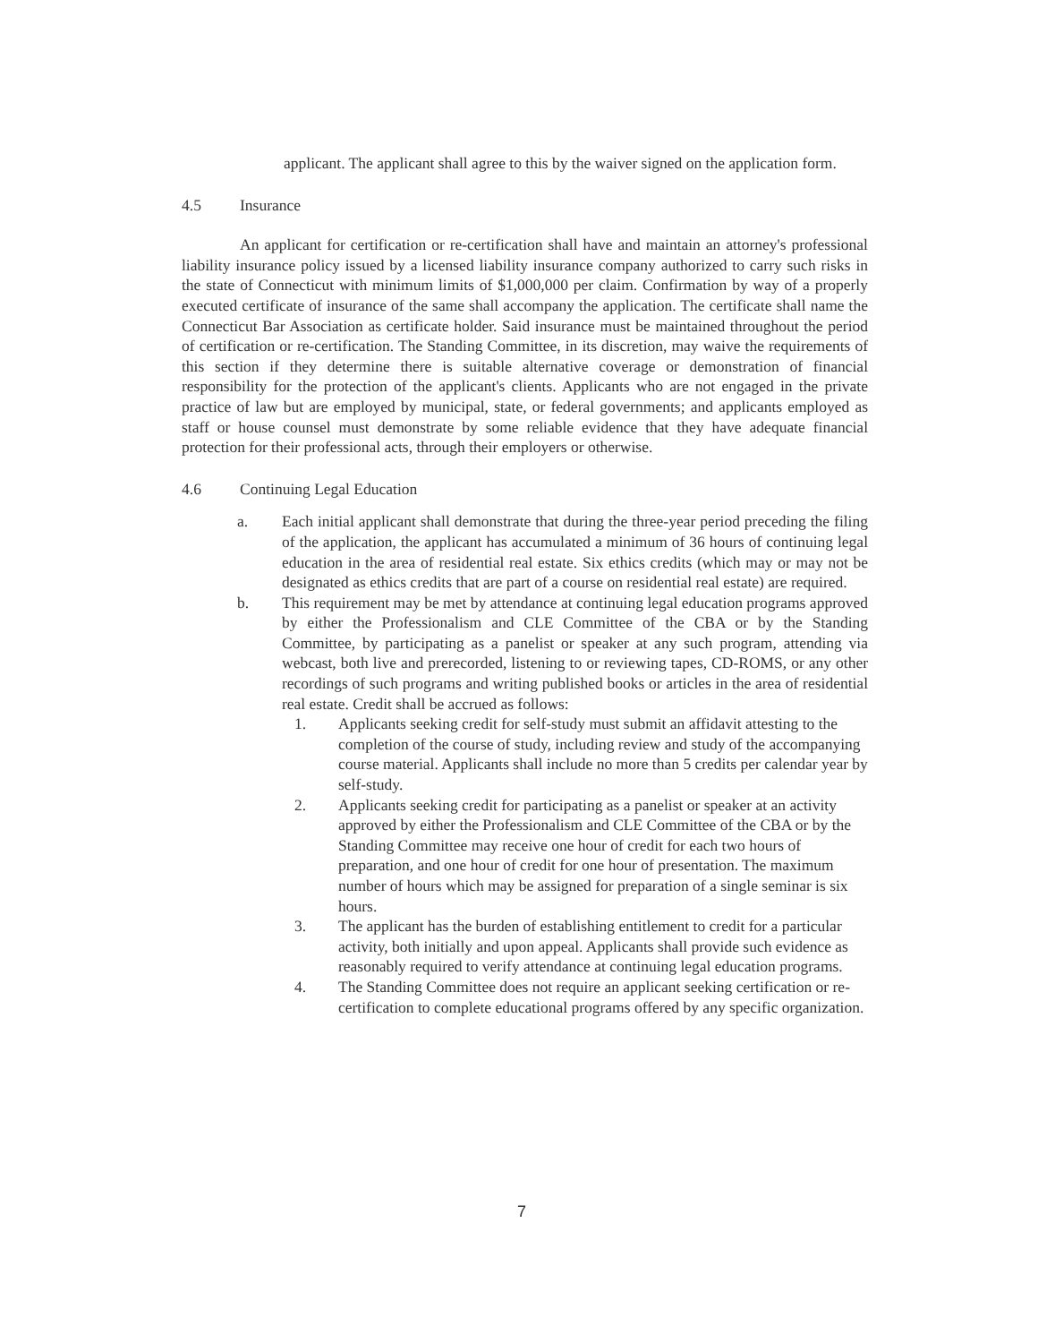applicant. The applicant shall agree to this by the waiver signed on the application form.
4.5 Insurance
An applicant for certification or re-certification shall have and maintain an attorney's professional liability insurance policy issued by a licensed liability insurance company authorized to carry such risks in the state of Connecticut with minimum limits of $1,000,000 per claim. Confirmation by way of a properly executed certificate of insurance of the same shall accompany the application. The certificate shall name the Connecticut Bar Association as certificate holder. Said insurance must be maintained throughout the period of certification or re-certification. The Standing Committee, in its discretion, may waive the requirements of this section if they determine there is suitable alternative coverage or demonstration of financial responsibility for the protection of the applicant's clients. Applicants who are not engaged in the private practice of law but are employed by municipal, state, or federal governments; and applicants employed as staff or house counsel must demonstrate by some reliable evidence that they have adequate financial protection for their professional acts, through their employers or otherwise.
4.6 Continuing Legal Education
a. Each initial applicant shall demonstrate that during the three-year period preceding the filing of the application, the applicant has accumulated a minimum of 36 hours of continuing legal education in the area of residential real estate. Six ethics credits (which may or may not be designated as ethics credits that are part of a course on residential real estate) are required.
b. This requirement may be met by attendance at continuing legal education programs approved by either the Professionalism and CLE Committee of the CBA or by the Standing Committee, by participating as a panelist or speaker at any such program, attending via webcast, both live and prerecorded, listening to or reviewing tapes, CD-ROMS, or any other recordings of such programs and writing published books or articles in the area of residential real estate. Credit shall be accrued as follows:
1. Applicants seeking credit for self-study must submit an affidavit attesting to the completion of the course of study, including review and study of the accompanying course material. Applicants shall include no more than 5 credits per calendar year by self-study.
2. Applicants seeking credit for participating as a panelist or speaker at an activity approved by either the Professionalism and CLE Committee of the CBA or by the Standing Committee may receive one hour of credit for each two hours of preparation, and one hour of credit for one hour of presentation. The maximum number of hours which may be assigned for preparation of a single seminar is six hours.
3. The applicant has the burden of establishing entitlement to credit for a particular activity, both initially and upon appeal. Applicants shall provide such evidence as reasonably required to verify attendance at continuing legal education programs.
4. The Standing Committee does not require an applicant seeking certification or re-certification to complete educational programs offered by any specific organization.
7